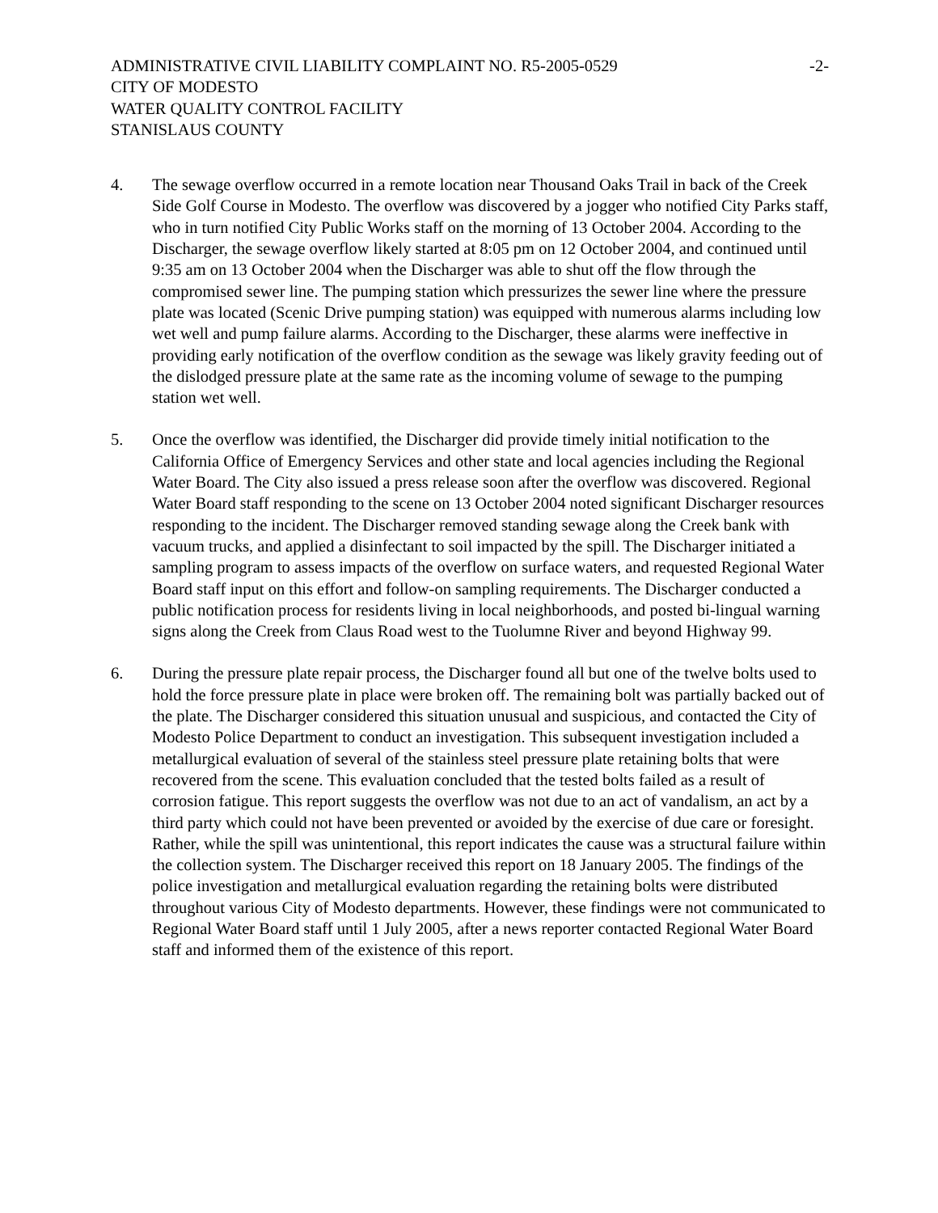ADMINISTRATIVE CIVIL LIABILITY COMPLAINT NO. R5-2005-0529 -2-
CITY OF MODESTO
WATER QUALITY CONTROL FACILITY
STANISLAUS COUNTY
4. The sewage overflow occurred in a remote location near Thousand Oaks Trail in back of the Creek Side Golf Course in Modesto. The overflow was discovered by a jogger who notified City Parks staff, who in turn notified City Public Works staff on the morning of 13 October 2004. According to the Discharger, the sewage overflow likely started at 8:05 pm on 12 October 2004, and continued until 9:35 am on 13 October 2004 when the Discharger was able to shut off the flow through the compromised sewer line. The pumping station which pressurizes the sewer line where the pressure plate was located (Scenic Drive pumping station) was equipped with numerous alarms including low wet well and pump failure alarms. According to the Discharger, these alarms were ineffective in providing early notification of the overflow condition as the sewage was likely gravity feeding out of the dislodged pressure plate at the same rate as the incoming volume of sewage to the pumping station wet well.
5. Once the overflow was identified, the Discharger did provide timely initial notification to the California Office of Emergency Services and other state and local agencies including the Regional Water Board. The City also issued a press release soon after the overflow was discovered. Regional Water Board staff responding to the scene on 13 October 2004 noted significant Discharger resources responding to the incident. The Discharger removed standing sewage along the Creek bank with vacuum trucks, and applied a disinfectant to soil impacted by the spill. The Discharger initiated a sampling program to assess impacts of the overflow on surface waters, and requested Regional Water Board staff input on this effort and follow-on sampling requirements. The Discharger conducted a public notification process for residents living in local neighborhoods, and posted bi-lingual warning signs along the Creek from Claus Road west to the Tuolumne River and beyond Highway 99.
6. During the pressure plate repair process, the Discharger found all but one of the twelve bolts used to hold the force pressure plate in place were broken off. The remaining bolt was partially backed out of the plate. The Discharger considered this situation unusual and suspicious, and contacted the City of Modesto Police Department to conduct an investigation. This subsequent investigation included a metallurgical evaluation of several of the stainless steel pressure plate retaining bolts that were recovered from the scene. This evaluation concluded that the tested bolts failed as a result of corrosion fatigue. This report suggests the overflow was not due to an act of vandalism, an act by a third party which could not have been prevented or avoided by the exercise of due care or foresight. Rather, while the spill was unintentional, this report indicates the cause was a structural failure within the collection system. The Discharger received this report on 18 January 2005. The findings of the police investigation and metallurgical evaluation regarding the retaining bolts were distributed throughout various City of Modesto departments. However, these findings were not communicated to Regional Water Board staff until 1 July 2005, after a news reporter contacted Regional Water Board staff and informed them of the existence of this report.